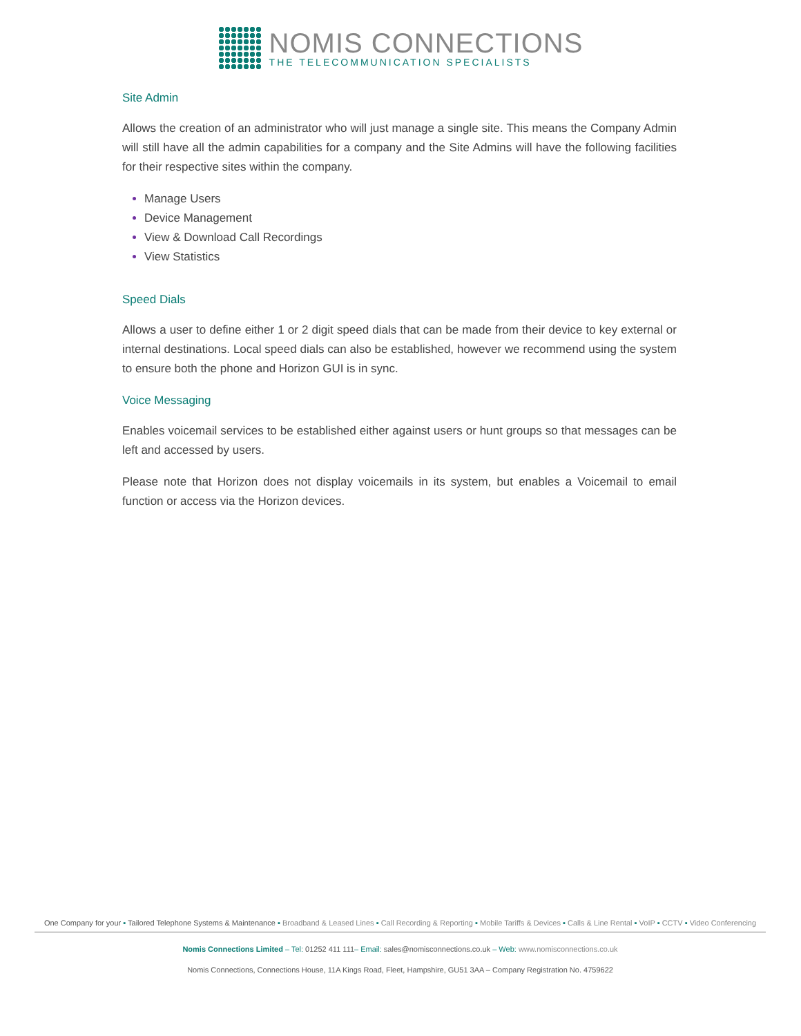NOMIS CONNECTIONS
THE TELECOMMUNICATION SPECIALISTS
Site Admin
Allows the creation of an administrator who will just manage a single site. This means the Company Admin will still have all the admin capabilities for a company and the Site Admins will have the following facilities for their respective sites within the company.
Manage Users
Device Management
View & Download Call Recordings
View Statistics
Speed Dials
Allows a user to define either 1 or 2 digit speed dials that can be made from their device to key external or internal destinations. Local speed dials can also be established, however we recommend using the system to ensure both the phone and Horizon GUI is in sync.
Voice Messaging
Enables voicemail services to be established either against users or hunt groups so that messages can be left and accessed by users.
Please note that Horizon does not display voicemails in its system, but enables a Voicemail to email function or access via the Horizon devices.
One Company for your ▪ Tailored Telephone Systems & Maintenance ▪ Broadband & Leased Lines ▪ Call Recording & Reporting ▪ Mobile Tariffs & Devices ▪ Calls & Line Rental ▪ VoIP ▪ CCTV ▪ Video Conferencing
Nomis Connections Limited – Tel: 01252 411 111– Email: sales@nomisconnections.co.uk – Web: www.nomisconnections.co.uk
Nomis Connections, Connections House, 11A Kings Road, Fleet, Hampshire, GU51 3AA – Company Registration No. 4759622